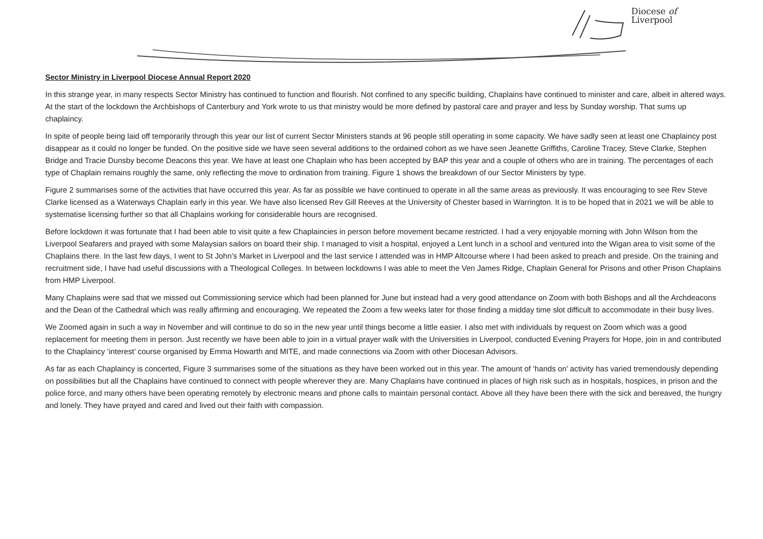Diocese of
Liverpool
Sector Ministry in Liverpool Diocese Annual Report 2020
In this strange year, in many respects Sector Ministry has continued to function and flourish. Not confined to any specific building, Chaplains have continued to minister and care, albeit in altered ways. At the start of the lockdown the Archbishops of Canterbury and York wrote to us that ministry would be more defined by pastoral care and prayer and less by Sunday worship. That sums up chaplaincy.
In spite of people being laid off temporarily through this year our list of current Sector Ministers stands at 96 people still operating in some capacity. We have sadly seen at least one Chaplaincy post disappear as it could no longer be funded. On the positive side we have seen several additions to the ordained cohort as we have seen Jeanette Griffiths, Caroline Tracey, Steve Clarke, Stephen Bridge and Tracie Dunsby become Deacons this year. We have at least one Chaplain who has been accepted by BAP this year and a couple of others who are in training. The percentages of each type of Chaplain remains roughly the same, only reflecting the move to ordination from training. Figure 1 shows the breakdown of our Sector Ministers by type.
Figure 2 summarises some of the activities that have occurred this year. As far as possible we have continued to operate in all the same areas as previously. It was encouraging to see Rev Steve Clarke licensed as a Waterways Chaplain early in this year. We have also licensed Rev Gill Reeves at the University of Chester based in Warrington. It is to be hoped that in 2021 we will be able to systematise licensing further so that all Chaplains working for considerable hours are recognised.
Before lockdown it was fortunate that I had been able to visit quite a few Chaplaincies in person before movement became restricted. I had a very enjoyable morning with John Wilson from the Liverpool Seafarers and prayed with some Malaysian sailors on board their ship. I managed to visit a hospital, enjoyed a Lent lunch in a school and ventured into the Wigan area to visit some of the Chaplains there. In the last few days, I went to St John’s Market in Liverpool and the last service I attended was in HMP Altcourse where I had been asked to preach and preside. On the training and recruitment side, I have had useful discussions with a Theological Colleges. In between lockdowns I was able to meet the Ven James Ridge, Chaplain General for Prisons and other Prison Chaplains from HMP Liverpool.
Many Chaplains were sad that we missed out Commissioning service which had been planned for June but instead had a very good attendance on Zoom with both Bishops and all the Archdeacons and the Dean of the Cathedral which was really affirming and encouraging. We repeated the Zoom a few weeks later for those finding a midday time slot difficult to accommodate in their busy lives.
We Zoomed again in such a way in November and will continue to do so in the new year until things become a little easier. I also met with individuals by request on Zoom which was a good replacement for meeting them in person. Just recently we have been able to join in a virtual prayer walk with the Universities in Liverpool, conducted Evening Prayers for Hope, join in and contributed to the Chaplaincy ‘interest’ course organised by Emma Howarth and MITE, and made connections via Zoom with other Diocesan Advisors.
As far as each Chaplaincy is concerted, Figure 3 summarises some of the situations as they have been worked out in this year. The amount of ‘hands on’ activity has varied tremendously depending on possibilities but all the Chaplains have continued to connect with people wherever they are. Many Chaplains have continued in places of high risk such as in hospitals, hospices, in prison and the police force, and many others have been operating remotely by electronic means and phone calls to maintain personal contact. Above all they have been there with the sick and bereaved, the hungry and lonely. They have prayed and cared and lived out their faith with compassion.